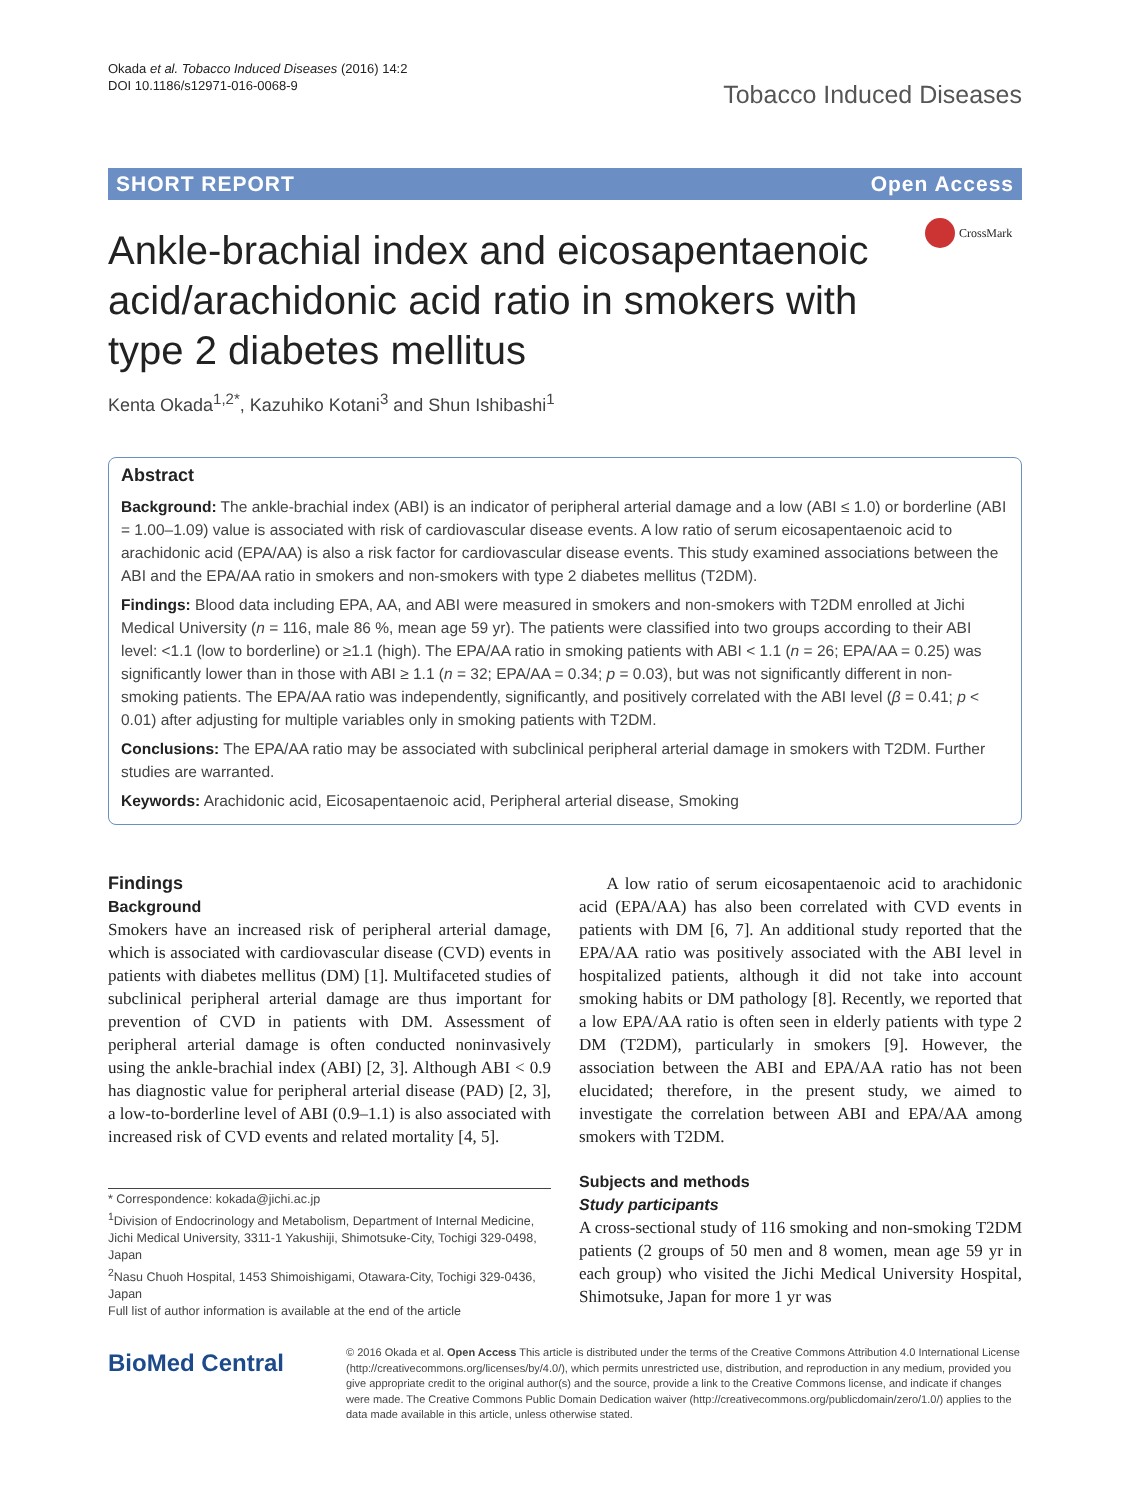Okada et al. Tobacco Induced Diseases (2016) 14:2
DOI 10.1186/s12971-016-0068-9
Tobacco Induced Diseases
SHORT REPORT Open Access
Ankle-brachial index and eicosapentaenoic acid/arachidonic acid ratio in smokers with type 2 diabetes mellitus
CrossMark
Kenta Okada<sup>1,2*</sup>, Kazuhiko Kotani<sup>3</sup> and Shun Ishibashi<sup>1</sup>
Abstract
Background: The ankle-brachial index (ABI) is an indicator of peripheral arterial damage and a low (ABI ≤ 1.0) or borderline (ABI = 1.00–1.09) value is associated with risk of cardiovascular disease events. A low ratio of serum eicosapentaenoic acid to arachidonic acid (EPA/AA) is also a risk factor for cardiovascular disease events. This study examined associations between the ABI and the EPA/AA ratio in smokers and non-smokers with type 2 diabetes mellitus (T2DM).
Findings: Blood data including EPA, AA, and ABI were measured in smokers and non-smokers with T2DM enrolled at Jichi Medical University (n = 116, male 86 %, mean age 59 yr). The patients were classified into two groups according to their ABI level: <1.1 (low to borderline) or ≥1.1 (high). The EPA/AA ratio in smoking patients with ABI < 1.1 (n = 26; EPA/AA = 0.25) was significantly lower than in those with ABI ≥ 1.1 (n = 32; EPA/AA = 0.34; p = 0.03), but was not significantly different in non-smoking patients. The EPA/AA ratio was independently, significantly, and positively correlated with the ABI level (β = 0.41; p < 0.01) after adjusting for multiple variables only in smoking patients with T2DM.
Conclusions: The EPA/AA ratio may be associated with subclinical peripheral arterial damage in smokers with T2DM. Further studies are warranted.
Keywords: Arachidonic acid, Eicosapentaenoic acid, Peripheral arterial disease, Smoking
Findings
Background
Smokers have an increased risk of peripheral arterial damage, which is associated with cardiovascular disease (CVD) events in patients with diabetes mellitus (DM) [1]. Multifaceted studies of subclinical peripheral arterial damage are thus important for prevention of CVD in patients with DM. Assessment of peripheral arterial damage is often conducted noninvasively using the ankle-brachial index (ABI) [2, 3]. Although ABI < 0.9 has diagnostic value for peripheral arterial disease (PAD) [2, 3], a low-to-borderline level of ABI (0.9–1.1) is also associated with increased risk of CVD events and related mortality [4, 5].
* Correspondence: kokada@jichi.ac.jp
<sup>1</sup> Division of Endocrinology and Metabolism, Department of Internal Medicine, Jichi Medical University, 3311-1 Yakushiji, Shimotsuke-City, Tochigi 329-0498, Japan
<sup>2</sup> Nasu Chuoh Hospital, 1453 Shimoishigami, Otawara-City, Tochigi 329-0436, Japan
Full list of author information is available at the end of the article
A low ratio of serum eicosapentaenoic acid to arachidonic acid (EPA/AA) has also been correlated with CVD events in patients with DM [6, 7]. An additional study reported that the EPA/AA ratio was positively associated with the ABI level in hospitalized patients, although it did not take into account smoking habits or DM pathology [8]. Recently, we reported that a low EPA/AA ratio is often seen in elderly patients with type 2 DM (T2DM), particularly in smokers [9]. However, the association between the ABI and EPA/AA ratio has not been elucidated; therefore, in the present study, we aimed to investigate the correlation between ABI and EPA/AA among smokers with T2DM.
Subjects and methods
Study participants
A cross-sectional study of 116 smoking and non-smoking T2DM patients (2 groups of 50 men and 8 women, mean age 59 yr in each group) who visited the Jichi Medical University Hospital, Shimotsuke, Japan for more 1 yr was
BioMed Central
© 2016 Okada et al. Open Access This article is distributed under the terms of the Creative Commons Attribution 4.0 International License (http://creativecommons.org/licenses/by/4.0/), which permits unrestricted use, distribution, and reproduction in any medium, provided you give appropriate credit to the original author(s) and the source, provide a link to the Creative Commons license, and indicate if changes were made. The Creative Commons Public Domain Dedication waiver (http://creativecommons.org/publicdomain/zero/1.0/) applies to the data made available in this article, unless otherwise stated.